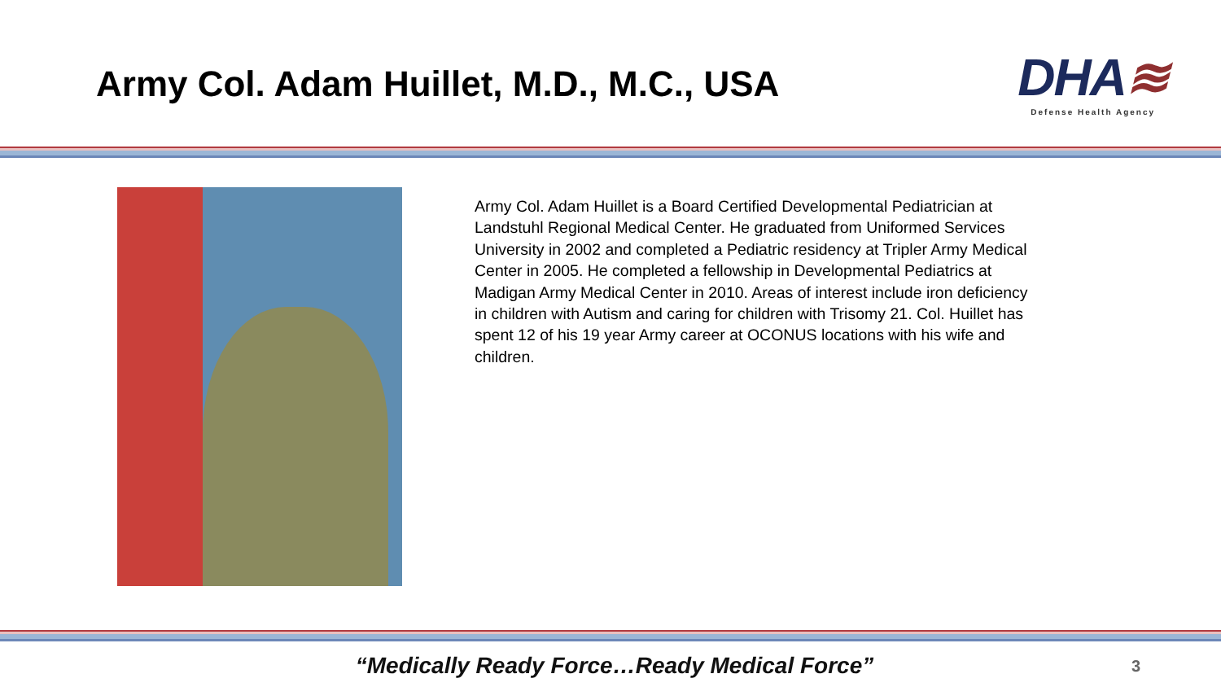Army Col. Adam Huillet, M.D., M.C., USA
DHA≋
Defense Health Agency
Army Col. Adam Huillet is a Board Certified Developmental Pediatrician at Landstuhl Regional Medical Center. He graduated from Uniformed Services University in 2002 and completed a Pediatric residency at Tripler Army Medical Center in 2005. He completed a fellowship in Developmental Pediatrics at Madigan Army Medical Center in 2010. Areas of interest include iron deficiency in children with Autism and caring for children with Trisomy 21. Col. Huillet has spent 12 of his 19 year Army career at OCONUS locations with his wife and children.
“Medically Ready Force…Ready Medical Force”
3